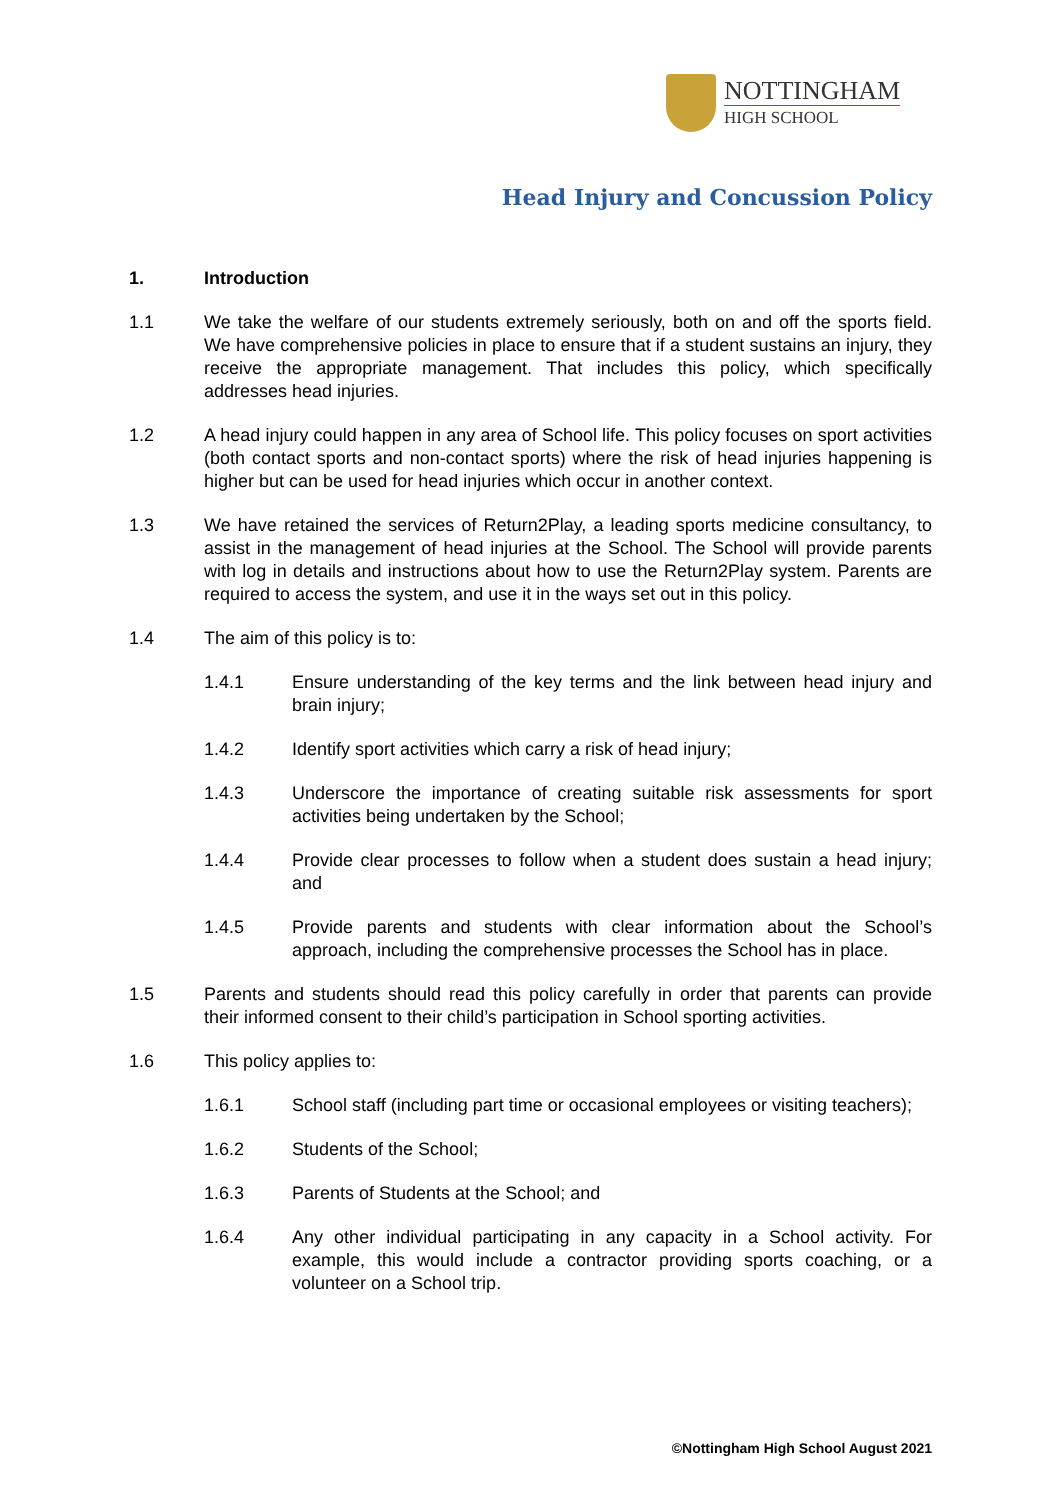NOTTINGHAM
HIGH SCHOOL
Head Injury and Concussion Policy
1. Introduction
1.1 We take the welfare of our students extremely seriously, both on and off the sports field. We have comprehensive policies in place to ensure that if a student sustains an injury, they receive the appropriate management. That includes this policy, which specifically addresses head injuries.
1.2 A head injury could happen in any area of School life. This policy focuses on sport activities (both contact sports and non-contact sports) where the risk of head injuries happening is higher but can be used for head injuries which occur in another context.
1.3 We have retained the services of Return2Play, a leading sports medicine consultancy, to assist in the management of head injuries at the School. The School will provide parents with log in details and instructions about how to use the Return2Play system. Parents are required to access the system, and use it in the ways set out in this policy.
1.4 The aim of this policy is to:
1.4.1 Ensure understanding of the key terms and the link between head injury and brain injury;
1.4.2 Identify sport activities which carry a risk of head injury;
1.4.3 Underscore the importance of creating suitable risk assessments for sport activities being undertaken by the School;
1.4.4 Provide clear processes to follow when a student does sustain a head injury; and
1.4.5 Provide parents and students with clear information about the School’s approach, including the comprehensive processes the School has in place.
1.5 Parents and students should read this policy carefully in order that parents can provide their informed consent to their child’s participation in School sporting activities.
1.6 This policy applies to:
1.6.1 School staff (including part time or occasional employees or visiting teachers);
1.6.2 Students of the School;
1.6.3 Parents of Students at the School; and
1.6.4 Any other individual participating in any capacity in a School activity. For example, this would include a contractor providing sports coaching, or a volunteer on a School trip.
©Nottingham High School August 2021